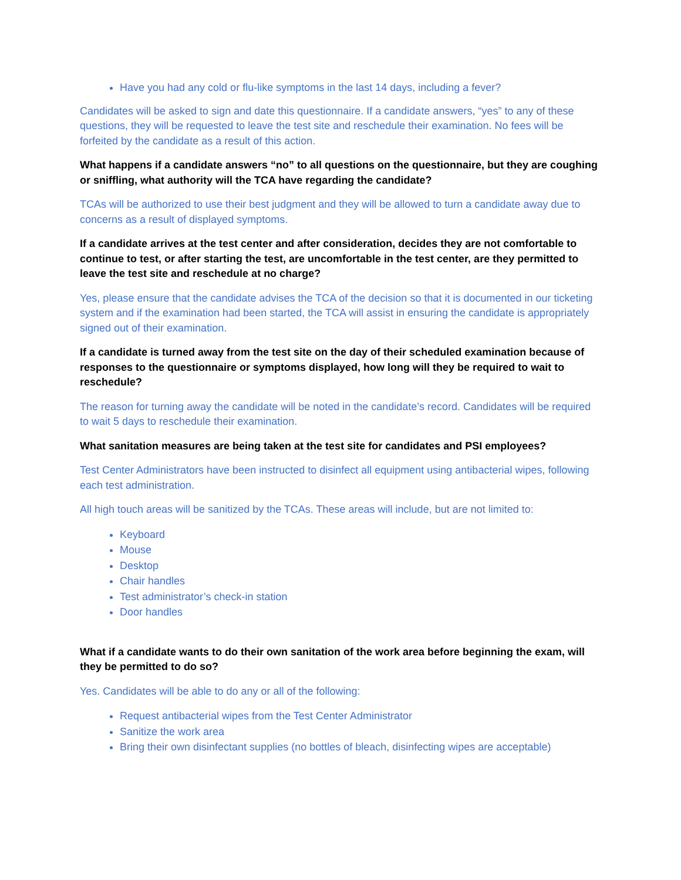Have you had any cold or flu-like symptoms in the last 14 days, including a fever?
Candidates will be asked to sign and date this questionnaire. If a candidate answers, “yes” to any of these questions, they will be requested to leave the test site and reschedule their examination. No fees will be forfeited by the candidate as a result of this action.
What happens if a candidate answers “no” to all questions on the questionnaire, but they are coughing or sniffling, what authority will the TCA have regarding the candidate?
TCAs will be authorized to use their best judgment and they will be allowed to turn a candidate away due to concerns as a result of displayed symptoms.
If a candidate arrives at the test center and after consideration, decides they are not comfortable to continue to test, or after starting the test, are uncomfortable in the test center, are they permitted to leave the test site and reschedule at no charge?
Yes, please ensure that the candidate advises the TCA of the decision so that it is documented in our ticketing system and if the examination had been started, the TCA will assist in ensuring the candidate is appropriately signed out of their examination.
If a candidate is turned away from the test site on the day of their scheduled examination because of responses to the questionnaire or symptoms displayed, how long will they be required to wait to reschedule?
The reason for turning away the candidate will be noted in the candidate’s record. Candidates will be required to wait 5 days to reschedule their examination.
What sanitation measures are being taken at the test site for candidates and PSI employees?
Test Center Administrators have been instructed to disinfect all equipment using antibacterial wipes, following each test administration.
All high touch areas will be sanitized by the TCAs. These areas will include, but are not limited to:
Keyboard
Mouse
Desktop
Chair handles
Test administrator’s check-in station
Door handles
What if a candidate wants to do their own sanitation of the work area before beginning the exam, will they be permitted to do so?
Yes. Candidates will be able to do any or all of the following:
Request antibacterial wipes from the Test Center Administrator
Sanitize the work area
Bring their own disinfectant supplies (no bottles of bleach, disinfecting wipes are acceptable)